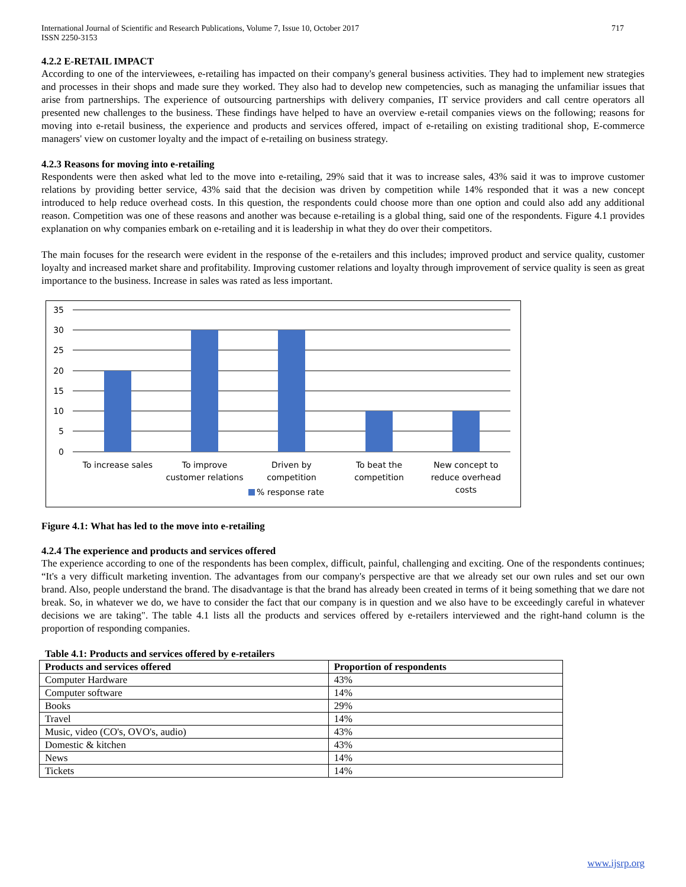International Journal of Scientific and Research Publications, Volume 7, Issue 10, October 2017
ISSN 2250-3153
717
4.2.2 E-RETAIL IMPACT
According to one of the interviewees, e-retailing has impacted on their company's general business activities. They had to implement new strategies and processes in their shops and made sure they worked. They also had to develop new competencies, such as managing the unfamiliar issues that arise from partnerships. The experience of outsourcing partnerships with delivery companies, IT service providers and call centre operators all presented new challenges to the business. These findings have helped to have an overview e-retail companies views on the following; reasons for moving into e-retail business, the experience and products and services offered, impact of e-retailing on existing traditional shop, E-commerce managers' view on customer loyalty and the impact of e-retailing on business strategy.
4.2.3 Reasons for moving into e-retailing
Respondents were then asked what led to the move into e-retailing, 29% said that it was to increase sales, 43% said it was to improve customer relations by providing better service, 43% said that the decision was driven by competition while 14% responded that it was a new concept introduced to help reduce overhead costs. In this question, the respondents could choose more than one option and could also add any additional reason. Competition was one of these reasons and another was because e-retailing is a global thing, said one of the respondents. Figure 4.1 provides explanation on why companies embark on e-retailing and it is leadership in what they do over their competitors.
The main focuses for the research were evident in the response of the e-retailers and this includes; improved product and service quality, customer loyalty and increased market share and profitability. Improving customer relations and loyalty through improvement of service quality is seen as great importance to the business. Increase in sales was rated as less important.
35
30
25
20
15
10
5
0
To increase sales
To improve
customer relations
Driven by
competition
To beat the
competition
New concept to
reduce overhead
costs
% response rate
Figure 4.1: What has led to the move into e-retailing
4.2.4 The experience and products and services offered
The experience according to one of the respondents has been complex, difficult, painful, challenging and exciting. One of the respondents continues; “It's a very difficult marketing invention. The advantages from our company's perspective are that we already set our own rules and set our own brand. Also, people understand the brand. The disadvantage is that the brand has already been created in terms of it being something that we dare not break. So, in whatever we do, we have to consider the fact that our company is in question and we also have to be exceedingly careful in whatever decisions we are taking". The table 4.1 lists all the products and services offered by e-retailers interviewed and the right-hand column is the proportion of responding companies.
Table 4.1: Products and services offered by e-retailers
| Products and services offered | Proportion of respondents |
| --- | --- |
| Computer Hardware | 43% |
| Computer software | 14% |
| Books | 29% |
| Travel | 14% |
| Music, video (CO's, OVO's, audio) | 43% |
| Domestic & kitchen | 43% |
| News | 14% |
| Tickets | 14% |
www.ijsrp.org